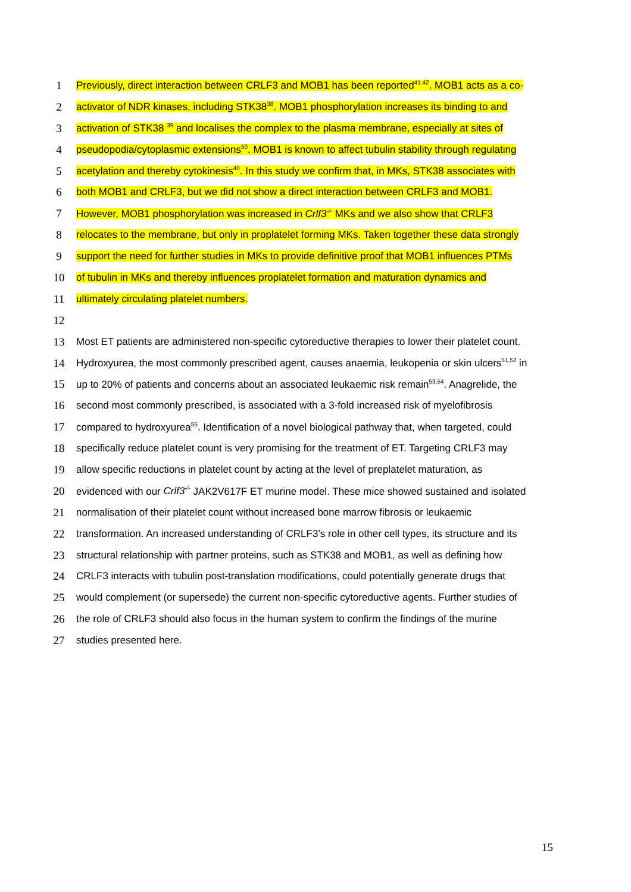1 Previously, direct interaction between CRLF3 and MOB1 has been reported<sup>41,42</sup>. MOB1 acts as a co-
2 activator of NDR kinases, including STK38<sup>38</sup>. MOB1 phosphorylation increases its binding to and
3 activation of STK38 <sup>39</sup> and localises the complex to the plasma membrane, especially at sites of
4 pseudopodia/cytoplasmic extensions<sup>50</sup>. MOB1 is known to affect tubulin stability through regulating
5 acetylation and thereby cytokinesis<sup>40</sup>. In this study we confirm that, in MKs, STK38 associates with
6 both MOB1 and CRLF3, but we did not show a direct interaction between CRLF3 and MOB1.
7 However, MOB1 phosphorylation was increased in Crlf3<sup>-/-</sup> MKs and we also show that CRLF3
8 relocates to the membrane, but only in proplatelet forming MKs. Taken together these data strongly
9 support the need for further studies in MKs to provide definitive proof that MOB1 influences PTMs
10 of tubulin in MKs and thereby influences proplatelet formation and maturation dynamics and
11 ultimately circulating platelet numbers.
12
13 Most ET patients are administered non-specific cytoreductive therapies to lower their platelet count.
14 Hydroxyurea, the most commonly prescribed agent, causes anaemia, leukopenia or skin ulcers<sup>51,52</sup> in
15 up to 20% of patients and concerns about an associated leukaemic risk remain<sup>53,54</sup>. Anagrelide, the
16 second most commonly prescribed, is associated with a 3-fold increased risk of myelofibrosis
17 compared to hydroxyurea<sup>55</sup>. Identification of a novel biological pathway that, when targeted, could
18 specifically reduce platelet count is very promising for the treatment of ET. Targeting CRLF3 may
19 allow specific reductions in platelet count by acting at the level of preplatelet maturation, as
20 evidenced with our Crlf3<sup>-/-</sup> JAK2V617F ET murine model. These mice showed sustained and isolated
21 normalisation of their platelet count without increased bone marrow fibrosis or leukaemic
22 transformation. An increased understanding of CRLF3’s role in other cell types, its structure and its
23 structural relationship with partner proteins, such as STK38 and MOB1, as well as defining how
24 CRLF3 interacts with tubulin post-translation modifications, could potentially generate drugs that
25 would complement (or supersede) the current non-specific cytoreductive agents. Further studies of
26 the role of CRLF3 should also focus in the human system to confirm the findings of the murine
27 studies presented here.
15